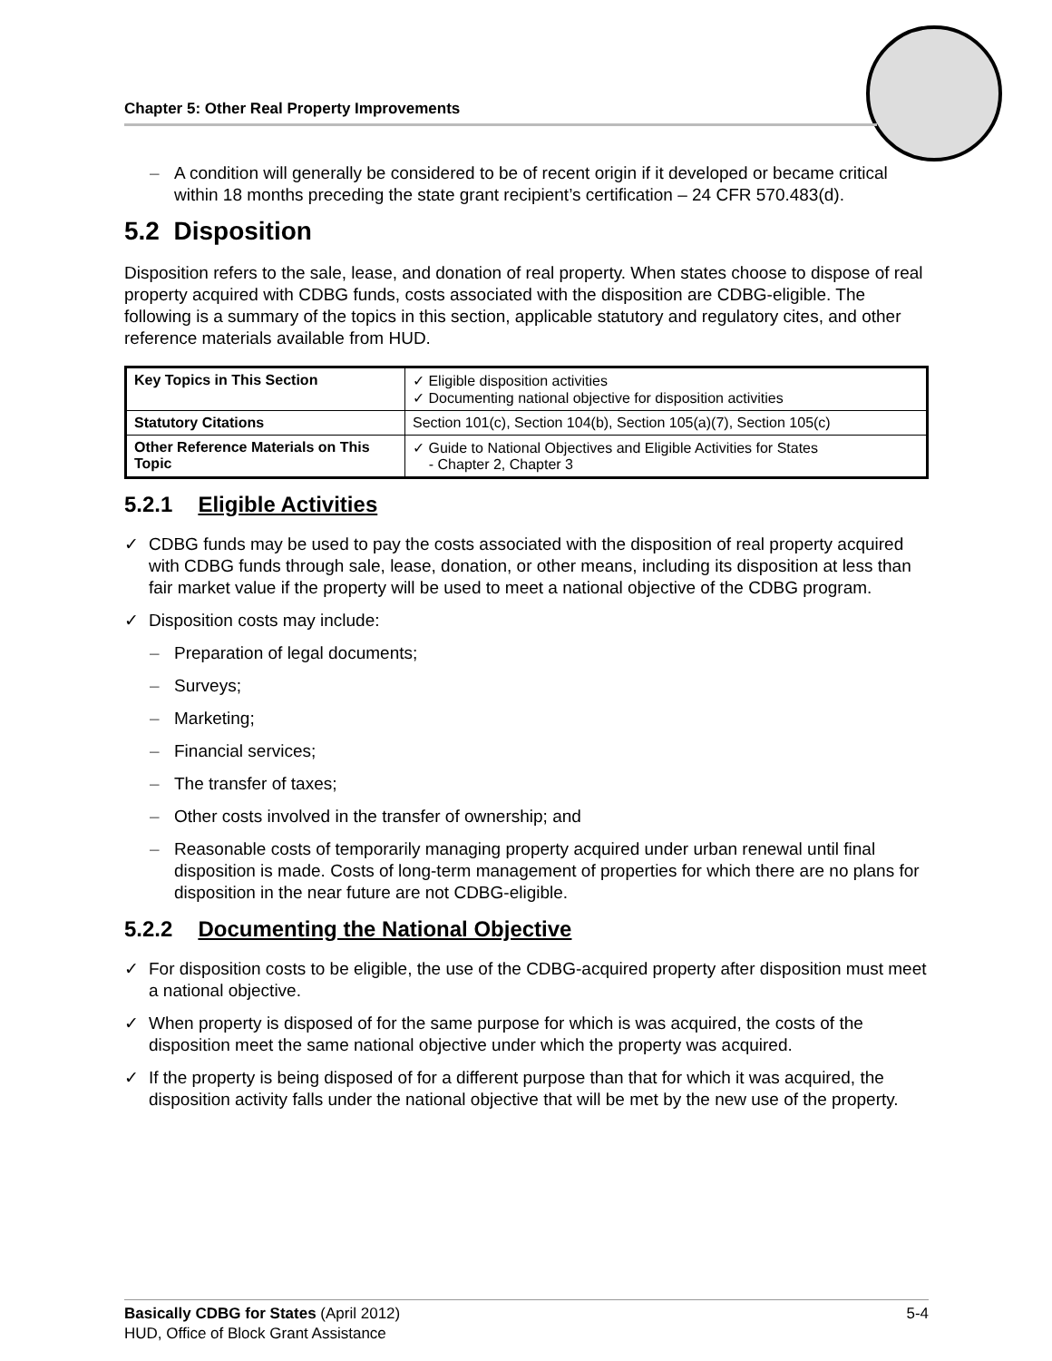Chapter 5: Other Real Property Improvements
– A condition will generally be considered to be of recent origin if it developed or became critical within 18 months preceding the state grant recipient’s certification – 24 CFR 570.483(d).
5.2 Disposition
Disposition refers to the sale, lease, and donation of real property. When states choose to dispose of real property acquired with CDBG funds, costs associated with the disposition are CDBG-eligible. The following is a summary of the topics in this section, applicable statutory and regulatory cites, and other reference materials available from HUD.
| Key Topics in This Section | ✓ Eligible disposition activities ✓ Documenting national objective for disposition activities |
| Statutory Citations | Section 101(c), Section 104(b), Section 105(a)(7), Section 105(c) |
| Other Reference Materials on This Topic | ✓ Guide to National Objectives and Eligible Activities for States - Chapter 2, Chapter 3 |
5.2.1 Eligible Activities
✓ CDBG funds may be used to pay the costs associated with the disposition of real property acquired with CDBG funds through sale, lease, donation, or other means, including its disposition at less than fair market value if the property will be used to meet a national objective of the CDBG program.
✓ Disposition costs may include:
– Preparation of legal documents;
– Surveys;
– Marketing;
– Financial services;
– The transfer of taxes;
– Other costs involved in the transfer of ownership; and
– Reasonable costs of temporarily managing property acquired under urban renewal until final disposition is made. Costs of long-term management of properties for which there are no plans for disposition in the near future are not CDBG-eligible.
5.2.2 Documenting the National Objective
✓ For disposition costs to be eligible, the use of the CDBG-acquired property after disposition must meet a national objective.
✓ When property is disposed of for the same purpose for which is was acquired, the costs of the disposition meet the same national objective under which the property was acquired.
✓ If the property is being disposed of for a different purpose than that for which it was acquired, the disposition activity falls under the national objective that will be met by the new use of the property.
Basically CDBG for States (April 2012) 5-4
HUD, Office of Block Grant Assistance